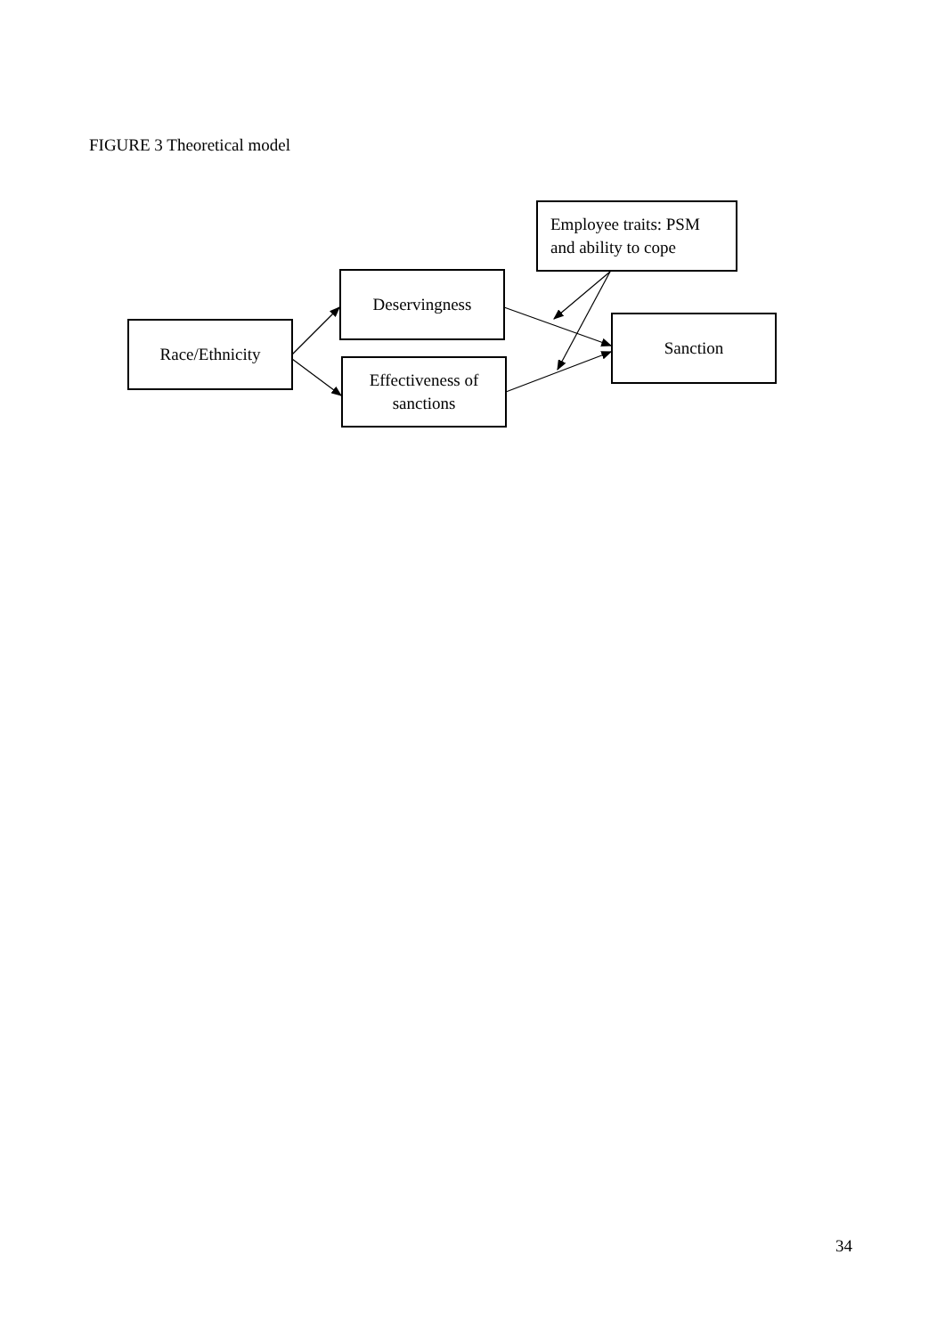FIGURE 3 Theoretical model
Race/Ethnicity
Deservingness
Effectiveness of
sanctions
Employee traits: PSM
and ability to cope
Sanction
34